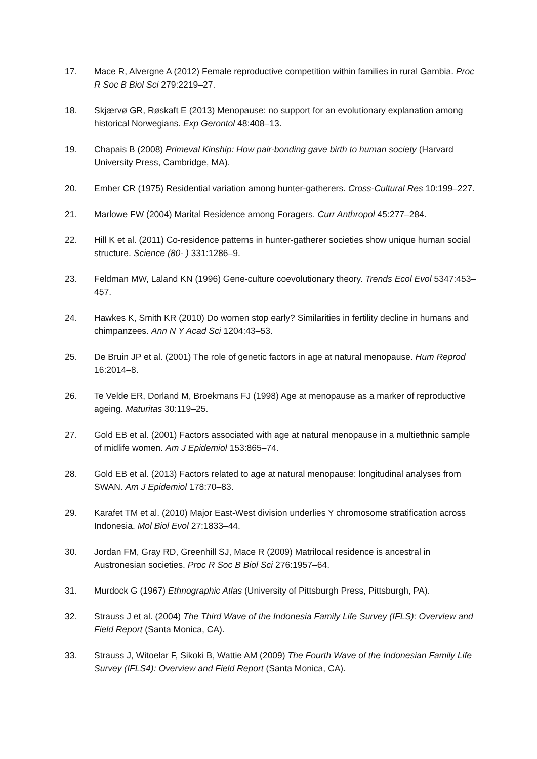17. Mace R, Alvergne A (2012) Female reproductive competition within families in rural Gambia. Proc R Soc B Biol Sci 279:2219–27.
18. Skjærvø GR, Røskaft E (2013) Menopause: no support for an evolutionary explanation among historical Norwegians. Exp Gerontol 48:408–13.
19. Chapais B (2008) Primeval Kinship: How pair-bonding gave birth to human society (Harvard University Press, Cambridge, MA).
20. Ember CR (1975) Residential variation among hunter-gatherers. Cross-Cultural Res 10:199–227.
21. Marlowe FW (2004) Marital Residence among Foragers. Curr Anthropol 45:277–284.
22. Hill K et al. (2011) Co-residence patterns in hunter-gatherer societies show unique human social structure. Science (80- ) 331:1286–9.
23. Feldman MW, Laland KN (1996) Gene-culture coevolutionary theory. Trends Ecol Evol 5347:453–457.
24. Hawkes K, Smith KR (2010) Do women stop early? Similarities in fertility decline in humans and chimpanzees. Ann N Y Acad Sci 1204:43–53.
25. De Bruin JP et al. (2001) The role of genetic factors in age at natural menopause. Hum Reprod 16:2014–8.
26. Te Velde ER, Dorland M, Broekmans FJ (1998) Age at menopause as a marker of reproductive ageing. Maturitas 30:119–25.
27. Gold EB et al. (2001) Factors associated with age at natural menopause in a multiethnic sample of midlife women. Am J Epidemiol 153:865–74.
28. Gold EB et al. (2013) Factors related to age at natural menopause: longitudinal analyses from SWAN. Am J Epidemiol 178:70–83.
29. Karafet TM et al. (2010) Major East-West division underlies Y chromosome stratification across Indonesia. Mol Biol Evol 27:1833–44.
30. Jordan FM, Gray RD, Greenhill SJ, Mace R (2009) Matrilocal residence is ancestral in Austronesian societies. Proc R Soc B Biol Sci 276:1957–64.
31. Murdock G (1967) Ethnographic Atlas (University of Pittsburgh Press, Pittsburgh, PA).
32. Strauss J et al. (2004) The Third Wave of the Indonesia Family Life Survey (IFLS): Overview and Field Report (Santa Monica, CA).
33. Strauss J, Witoelar F, Sikoki B, Wattie AM (2009) The Fourth Wave of the Indonesian Family Life Survey (IFLS4): Overview and Field Report (Santa Monica, CA).